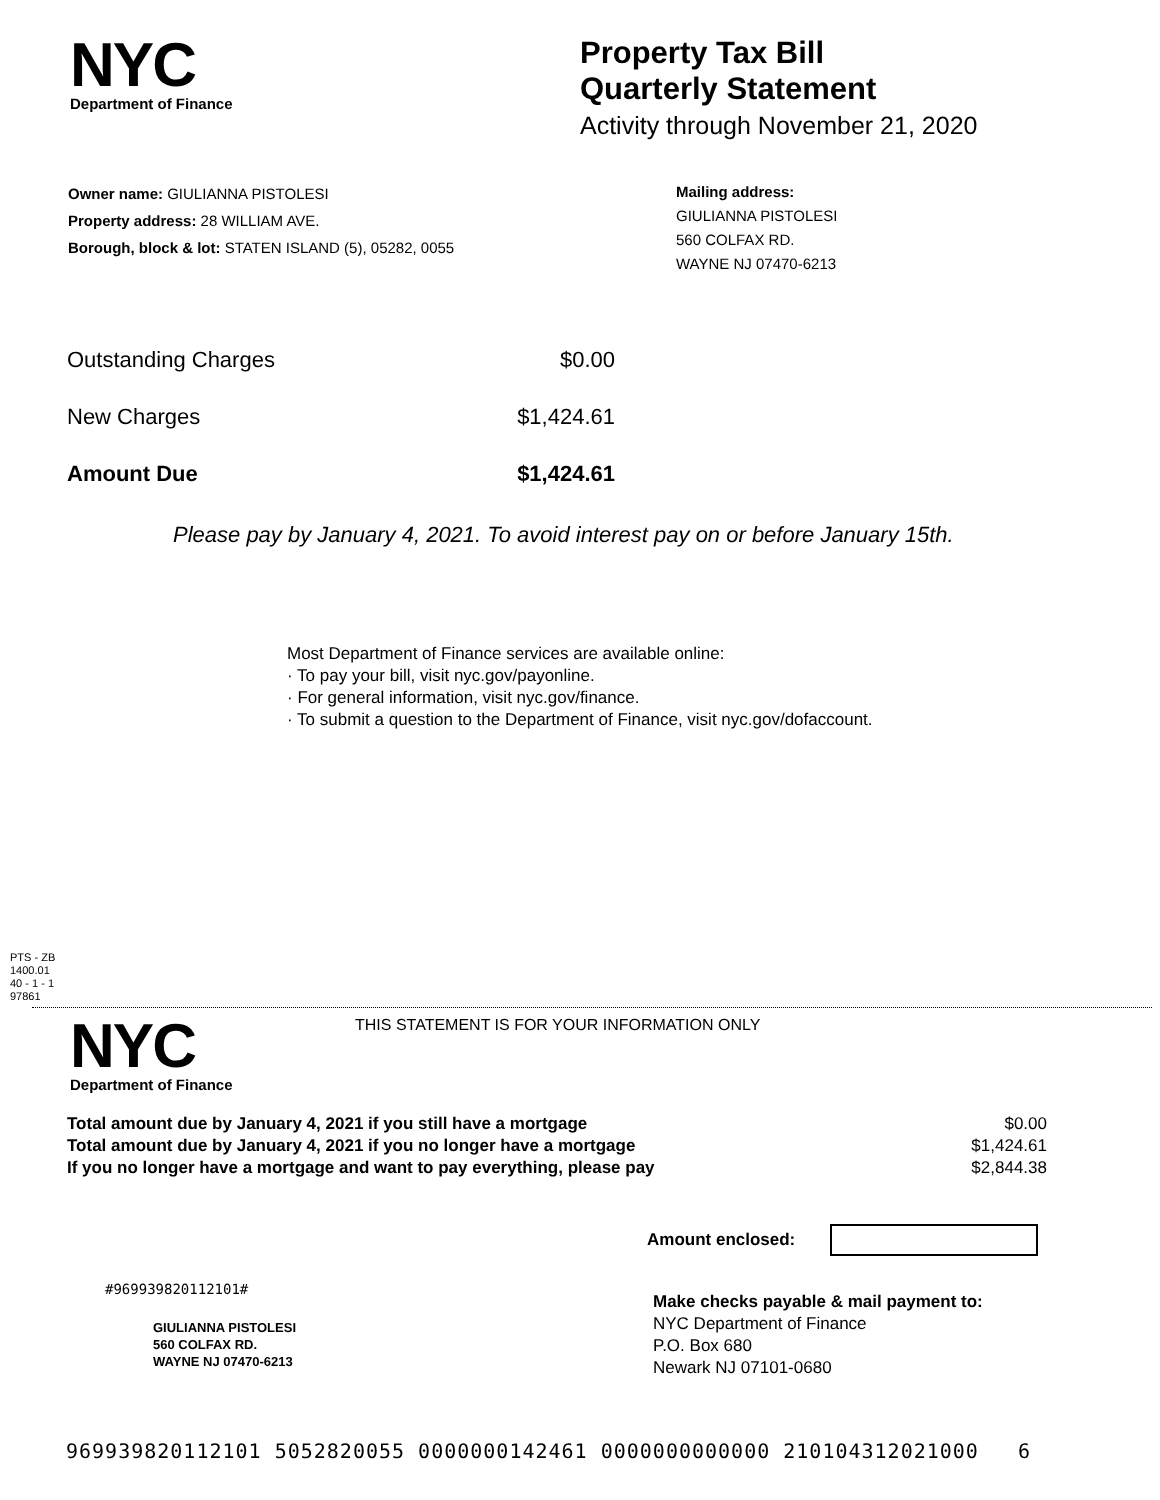NYC
Department of Finance
Property Tax Bill
Quarterly Statement
Activity through November 21, 2020
Owner name: GIULIANNA PISTOLESI
Property address: 28 WILLIAM AVE.
Borough, block & lot: STATEN ISLAND (5), 05282, 0055
Mailing address:
GIULIANNA PISTOLESI
560 COLFAX RD.
WAYNE NJ 07470-6213
| Outstanding Charges | $0.00 |
| New Charges | $1,424.61 |
| Amount Due | $1,424.61 |
Please pay by January 4, 2021. To avoid interest pay on or before January 15th.
Most Department of Finance services are available online:
· To pay your bill, visit nyc.gov/payonline.
· For general information, visit nyc.gov/finance.
· To submit a question to the Department of Finance, visit nyc.gov/dofaccount.
PTS - ZB
1400.01
40 - 1 - 1
97861
NYC
Department of Finance
THIS STATEMENT IS FOR YOUR INFORMATION ONLY
| Total amount due by January 4, 2021 if you still have a mortgage | $0.00 |
| Total amount due by January 4, 2021 if you no longer have a mortgage | $1,424.61 |
| If you no longer have a mortgage and want to pay everything, please pay | $2,844.38 |
Amount enclosed:
#969939820112101#
GIULIANNA PISTOLESI
560 COLFAX RD.
WAYNE NJ 07470-6213
Make checks payable & mail payment to:
NYC Department of Finance
P.O. Box 680
Newark NJ 07101-0680
969939820112101 5052820055 0000000142461 0000000000000 210104312021000 6